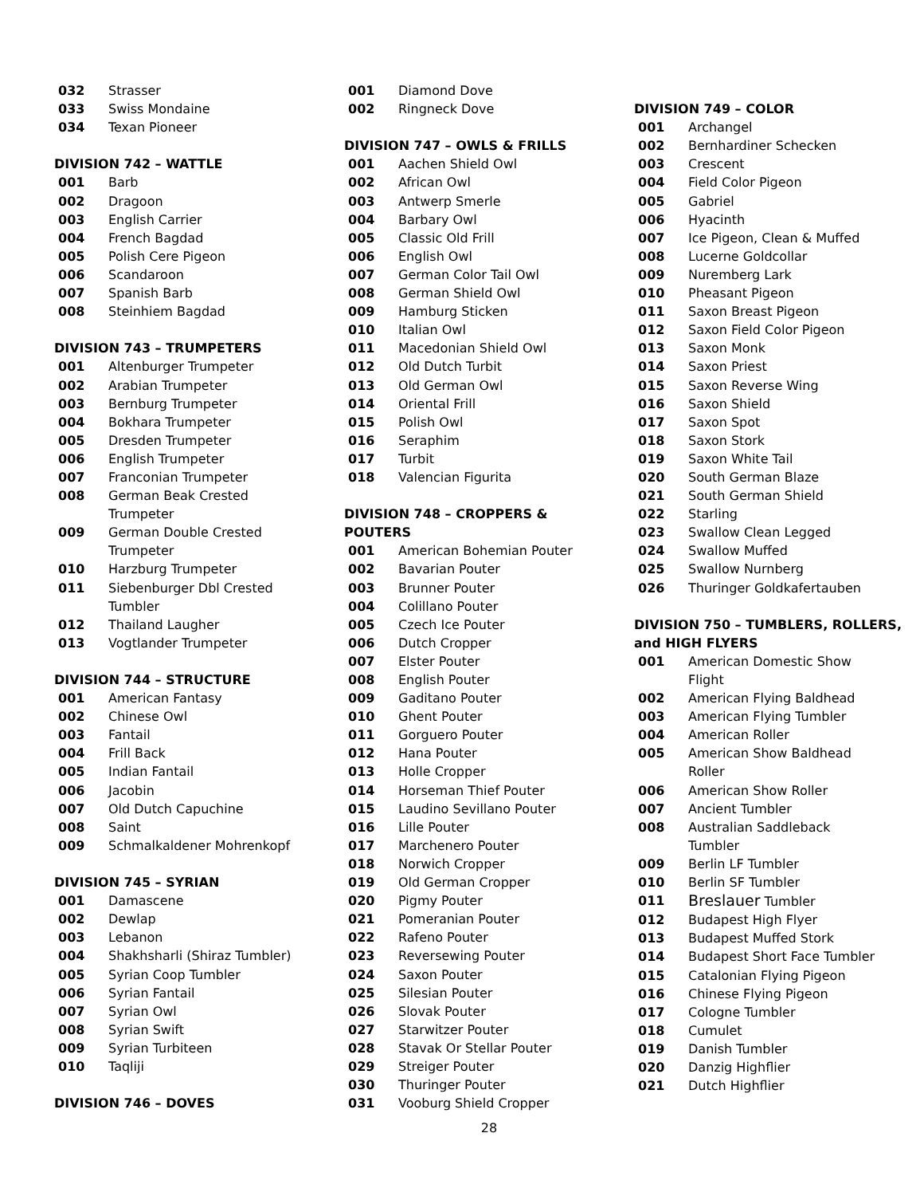032 Strasser
033 Swiss Mondaine
034 Texan Pioneer
DIVISION 742 – WATTLE
001 Barb
002 Dragoon
003 English Carrier
004 French Bagdad
005 Polish Cere Pigeon
006 Scandaroon
007 Spanish Barb
008 Steinhiem Bagdad
DIVISION 743 – TRUMPETERS
001 Altenburger Trumpeter
002 Arabian Trumpeter
003 Bernburg Trumpeter
004 Bokhara Trumpeter
005 Dresden Trumpeter
006 English Trumpeter
007 Franconian Trumpeter
008 German Beak Crested
Trumpeter
009 German Double Crested
Trumpeter
010 Harzburg Trumpeter
011 Siebenburger Dbl Crested
Tumbler
012 Thailand Laugher
013 Vogtlander Trumpeter
DIVISION 744 – STRUCTURE
001 American Fantasy
002 Chinese Owl
003 Fantail
004 Frill Back
005 Indian Fantail
006 Jacobin
007 Old Dutch Capuchine
008 Saint
009 Schmalkaldener Mohrenkopf
DIVISION 745 – SYRIAN
001 Damascene
002 Dewlap
003 Lebanon
004 Shakhsharli (Shiraz Tumbler)
005 Syrian Coop Tumbler
006 Syrian Fantail
007 Syrian Owl
008 Syrian Swift
009 Syrian Turbiteen
010 Taqliji
DIVISION 746 – DOVES
001 Diamond Dove
002 Ringneck Dove
DIVISION 747 – OWLS & FRILLS
001 Aachen Shield Owl
002 African Owl
003 Antwerp Smerle
004 Barbary Owl
005 Classic Old Frill
006 English Owl
007 German Color Tail Owl
008 German Shield Owl
009 Hamburg Sticken
010 Italian Owl
011 Macedonian Shield Owl
012 Old Dutch Turbit
013 Old German Owl
014 Oriental Frill
015 Polish Owl
016 Seraphim
017 Turbit
018 Valencian Figurita
DIVISION 748 – CROPPERS &
POUTERS
001 American Bohemian Pouter
002 Bavarian Pouter
003 Brunner Pouter
004 Colillano Pouter
005 Czech Ice Pouter
006 Dutch Cropper
007 Elster Pouter
008 English Pouter
009 Gaditano Pouter
010 Ghent Pouter
011 Gorguero Pouter
012 Hana Pouter
013 Holle Cropper
014 Horseman Thief Pouter
015 Laudino Sevillano Pouter
016 Lille Pouter
017 Marchenero Pouter
018 Norwich Cropper
019 Old German Cropper
020 Pigmy Pouter
021 Pomeranian Pouter
022 Rafeno Pouter
023 Reversewing Pouter
024 Saxon Pouter
025 Silesian Pouter
026 Slovak Pouter
027 Starwitzer Pouter
028 Stavak Or Stellar Pouter
029 Streiger Pouter
030 Thuringer Pouter
031 Vooburg Shield Cropper
28
DIVISION 749 – COLOR
001 Archangel
002 Bernhardiner Schecken
003 Crescent
004 Field Color Pigeon
005 Gabriel
006 Hyacinth
007 Ice Pigeon, Clean & Muffed
008 Lucerne Goldcollar
009 Nuremberg Lark
010 Pheasant Pigeon
011 Saxon Breast Pigeon
012 Saxon Field Color Pigeon
013 Saxon Monk
014 Saxon Priest
015 Saxon Reverse Wing
016 Saxon Shield
017 Saxon Spot
018 Saxon Stork
019 Saxon White Tail
020 South German Blaze
021 South German Shield
022 Starling
023 Swallow Clean Legged
024 Swallow Muffed
025 Swallow Nurnberg
026 Thuringer Goldkafertauben
DIVISION 750 – TUMBLERS, ROLLERS,
and HIGH FLYERS
001 American Domestic Show
Flight
002 American Flying Baldhead
003 American Flying Tumbler
004 American Roller
005 American Show Baldhead
Roller
006 American Show Roller
007 Ancient Tumbler
008 Australian Saddleback
Tumbler
009 Berlin LF Tumbler
010 Berlin SF Tumbler
011 Breslauer Tumbler
012 Budapest High Flyer
013 Budapest Muffed Stork
014 Budapest Short Face Tumbler
015 Catalonian Flying Pigeon
016 Chinese Flying Pigeon
017 Cologne Tumbler
018 Cumulet
019 Danish Tumbler
020 Danzig Highflier
021 Dutch Highflier